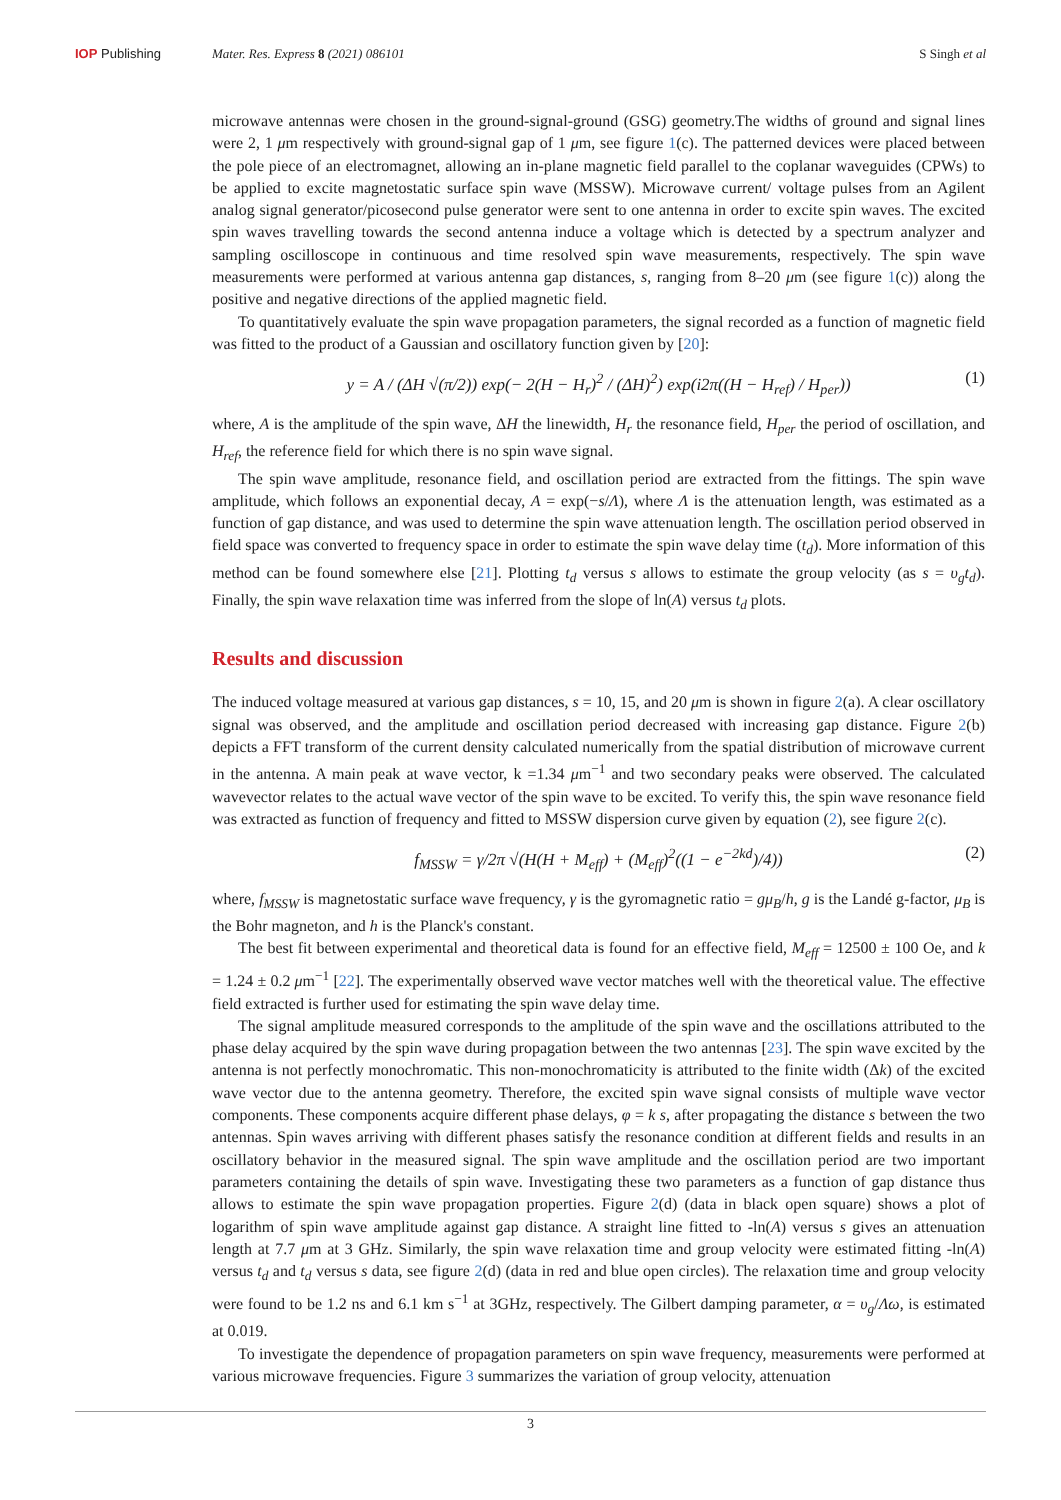IOP Publishing Mater. Res. Express 8 (2021) 086101
S Singh et al
microwave antennas were chosen in the ground-signal-ground (GSG) geometry.The widths of ground and signal lines were 2, 1 μm respectively with ground-signal gap of 1 μm, see figure 1(c). The patterned devices were placed between the pole piece of an electromagnet, allowing an in-plane magnetic field parallel to the coplanar waveguides (CPWs) to be applied to excite magnetostatic surface spin wave (MSSW). Microwave current/ voltage pulses from an Agilent analog signal generator/picosecond pulse generator were sent to one antenna in order to excite spin waves. The excited spin waves travelling towards the second antenna induce a voltage which is detected by a spectrum analyzer and sampling oscilloscope in continuous and time resolved spin wave measurements, respectively. The spin wave measurements were performed at various antenna gap distances, s, ranging from 8–20 μm (see figure 1(c)) along the positive and negative directions of the applied magnetic field.
To quantitatively evaluate the spin wave propagation parameters, the signal recorded as a function of magnetic field was fitted to the product of a Gaussian and oscillatory function given by [20]:
y = A / (ΔH √(π/2)) exp(− 2(H − H<sub>r</sub>)<sup>2</sup> / (ΔH)<sup>2</sup>) exp(i2π((H − H<sub>ref</sub>) / H<sub>per</sub>)) (1)
where, A is the amplitude of the spin wave, ΔH the linewidth, H<sub>r</sub> the resonance field, H<sub>per</sub> the period of oscillation, and H<sub>ref</sub>, the reference field for which there is no spin wave signal.
The spin wave amplitude, resonance field, and oscillation period are extracted from the fittings. The spin wave amplitude, which follows an exponential decay, A = exp(−s/Λ), where Λ is the attenuation length, was estimated as a function of gap distance, and was used to determine the spin wave attenuation length. The oscillation period observed in field space was converted to frequency space in order to estimate the spin wave delay time (t<sub>d</sub>). More information of this method can be found somewhere else [21]. Plotting t<sub>d</sub> versus s allows to estimate the group velocity (as s = υ<sub>g</sub>t<sub>d</sub>). Finally, the spin wave relaxation time was inferred from the slope of ln(A) versus t<sub>d</sub> plots.
Results and discussion
The induced voltage measured at various gap distances, s = 10, 15, and 20 μm is shown in figure 2(a). A clear oscillatory signal was observed, and the amplitude and oscillation period decreased with increasing gap distance. Figure 2(b) depicts a FFT transform of the current density calculated numerically from the spatial distribution of microwave current in the antenna. A main peak at wave vector, k =1.34 μm<sup>−1</sup> and two secondary peaks were observed. The calculated wavevector relates to the actual wave vector of the spin wave to be excited. To verify this, the spin wave resonance field was extracted as function of frequency and fitted to MSSW dispersion curve given by equation (2), see figure 2(c).
f<sub>MSSW</sub> = γ/2π √(H(H + M<sub>eff</sub>) + (M<sub>eff</sub>)<sup>2</sup>((1 − e<sup>−2kd</sup>)/4)) (2)
where, f<sub>MSSW</sub> is magnetostatic surface wave frequency, γ is the gyromagnetic ratio = gμ<sub>B</sub>/h, g is the Landé g-factor, μ<sub>B</sub> is the Bohr magneton, and h is the Planck's constant.
The best fit between experimental and theoretical data is found for an effective field, M<sub>eff</sub> = 12500 ± 100 Oe, and k = 1.24 ± 0.2 μm<sup>−1</sup> [22]. The experimentally observed wave vector matches well with the theoretical value. The effective field extracted is further used for estimating the spin wave delay time.
The signal amplitude measured corresponds to the amplitude of the spin wave and the oscillations attributed to the phase delay acquired by the spin wave during propagation between the two antennas [23]. The spin wave excited by the antenna is not perfectly monochromatic. This non-monochromaticity is attributed to the finite width (Δk) of the excited wave vector due to the antenna geometry. Therefore, the excited spin wave signal consists of multiple wave vector components. These components acquire different phase delays, φ = k s, after propagating the distance s between the two antennas. Spin waves arriving with different phases satisfy the resonance condition at different fields and results in an oscillatory behavior in the measured signal. The spin wave amplitude and the oscillation period are two important parameters containing the details of spin wave. Investigating these two parameters as a function of gap distance thus allows to estimate the spin wave propagation properties. Figure 2(d) (data in black open square) shows a plot of logarithm of spin wave amplitude against gap distance. A straight line fitted to -ln(A) versus s gives an attenuation length at 7.7 μm at 3 GHz. Similarly, the spin wave relaxation time and group velocity were estimated fitting -ln(A) versus t<sub>d</sub> and t<sub>d</sub> versus s data, see figure 2(d) (data in red and blue open circles). The relaxation time and group velocity were found to be 1.2 ns and 6.1 km s<sup>−1</sup> at 3GHz, respectively. The Gilbert damping parameter, α = υ<sub>g</sub>/Λω, is estimated at 0.019.
To investigate the dependence of propagation parameters on spin wave frequency, measurements were performed at various microwave frequencies. Figure 3 summarizes the variation of group velocity, attenuation
3